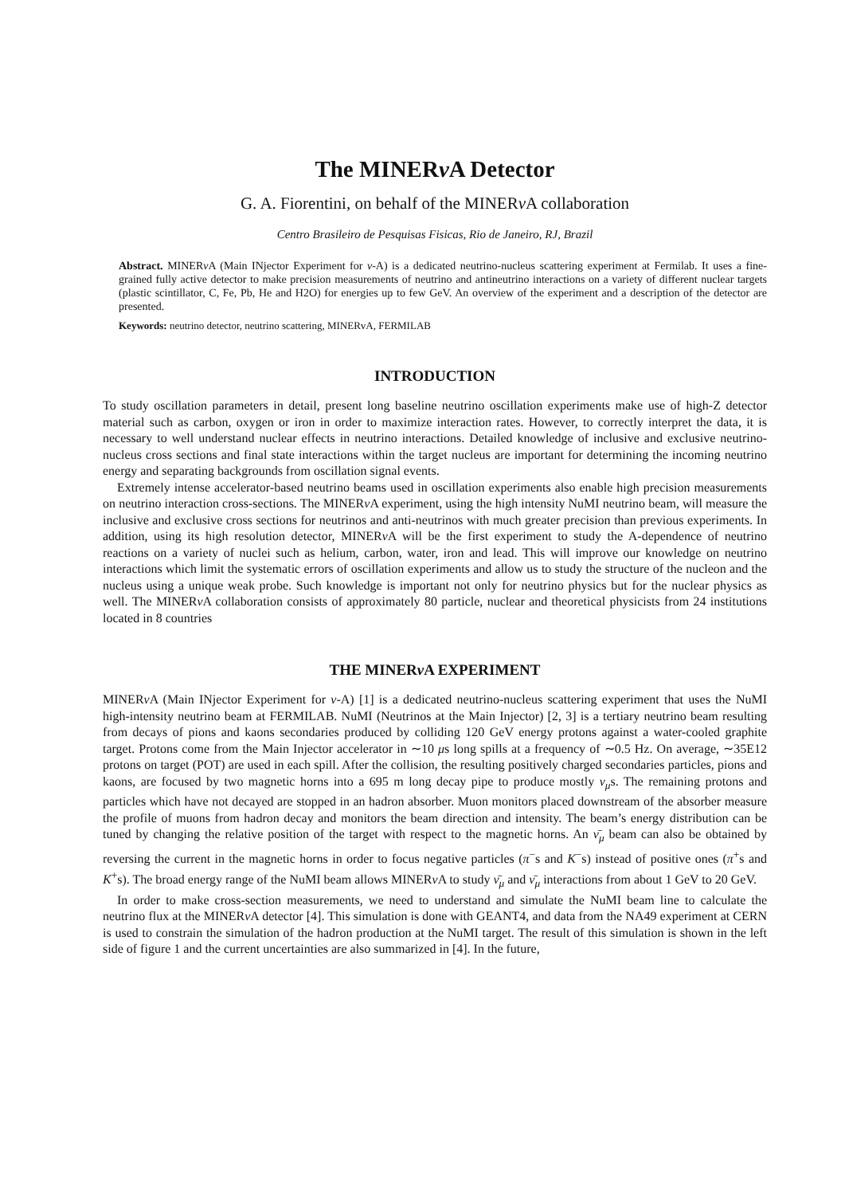The MINERν A Detector
G. A. Fiorentini, on behalf of the MINERν A collaboration
Centro Brasileiro de Pesquisas Fisicas, Rio de Janeiro, RJ, Brazil
Abstract. MINERν A (Main INjector Experiment for ν-A) is a dedicated neutrino-nucleus scattering experiment at Fermilab. It uses a fine-grained fully active detector to make precision measurements of neutrino and antineutrino interactions on a variety of different nuclear targets (plastic scintillator, C, Fe, Pb, He and H2O) for energies up to few GeV. An overview of the experiment and a description of the detector are presented.
Keywords: neutrino detector, neutrino scattering, MINERvA, FERMILAB
INTRODUCTION
To study oscillation parameters in detail, present long baseline neutrino oscillation experiments make use of high-Z detector material such as carbon, oxygen or iron in order to maximize interaction rates. However, to correctly interpret the data, it is necessary to well understand nuclear effects in neutrino interactions. Detailed knowledge of inclusive and exclusive neutrino-nucleus cross sections and final state interactions within the target nucleus are important for determining the incoming neutrino energy and separating backgrounds from oscillation signal events.
Extremely intense accelerator-based neutrino beams used in oscillation experiments also enable high precision measurements on neutrino interaction cross-sections. The MINERν A experiment, using the high intensity NuMI neutrino beam, will measure the inclusive and exclusive cross sections for neutrinos and anti-neutrinos with much greater precision than previous experiments. In addition, using its high resolution detector, MINERν A will be the first experiment to study the A-dependence of neutrino reactions on a variety of nuclei such as helium, carbon, water, iron and lead. This will improve our knowledge on neutrino interactions which limit the systematic errors of oscillation experiments and allow us to study the structure of the nucleon and the nucleus using a unique weak probe. Such knowledge is important not only for neutrino physics but for the nuclear physics as well. The MINERν A collaboration consists of approximately 80 particle, nuclear and theoretical physicists from 24 institutions located in 8 countries
THE MINERν A EXPERIMENT
MINERν A (Main INjector Experiment for ν-A) [1] is a dedicated neutrino-nucleus scattering experiment that uses the NuMI high-intensity neutrino beam at FERMILAB. NuMI (Neutrinos at the Main Injector) [2, 3] is a tertiary neutrino beam resulting from decays of pions and kaons secondaries produced by colliding 120 GeV energy protons against a water-cooled graphite target. Protons come from the Main Injector accelerator in ∼10 μs long spills at a frequency of ∼0.5 Hz. On average, ∼35E12 protons on target (POT) are used in each spill. After the collision, the resulting positively charged secondaries particles, pions and kaons, are focused by two magnetic horns into a 695 m long decay pipe to produce mostly ν<sub>μ</sub>s. The remaining protons and particles which have not decayed are stopped in an hadron absorber. Muon monitors placed downstream of the absorber measure the profile of muons from hadron decay and monitors the beam direction and intensity. The beam’s energy distribution can be tuned by changing the relative position of the target with respect to the magnetic horns. An ν̄<sub>μ</sub> beam can also be obtained by reversing the current in the magnetic horns in order to focus negative particles (π<sup>−</sup>s and K<sup>−</sup>s) instead of positive ones (π<sup>+</sup>s and K<sup>+</sup>s). The broad energy range of the NuMI beam allows MINERν A to study ν̄<sub>μ</sub> and ν̄<sub>μ</sub> interactions from about 1 GeV to 20 GeV.
In order to make cross-section measurements, we need to understand and simulate the NuMI beam line to calculate the neutrino flux at the MINERν A detector [4]. This simulation is done with GEANT4, and data from the NA49 experiment at CERN is used to constrain the simulation of the hadron production at the NuMI target. The result of this simulation is shown in the left side of figure 1 and the current uncertainties are also summarized in [4]. In the future,